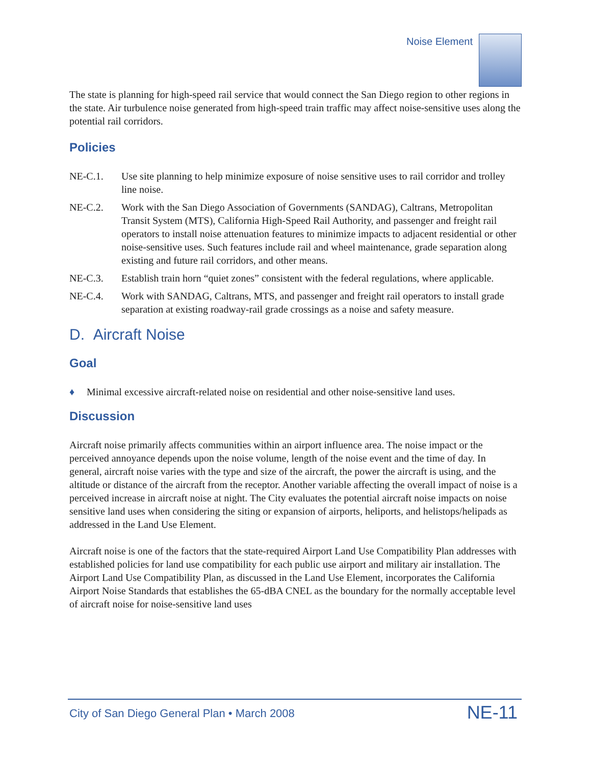Noise Element
The state is planning for high-speed rail service that would connect the San Diego region to other regions in the state. Air turbulence noise generated from high-speed train traffic may affect noise-sensitive uses along the potential rail corridors.
Policies
NE-C.1. Use site planning to help minimize exposure of noise sensitive uses to rail corridor and trolley line noise.
NE-C.2. Work with the San Diego Association of Governments (SANDAG), Caltrans, Metropolitan Transit System (MTS), California High-Speed Rail Authority, and passenger and freight rail operators to install noise attenuation features to minimize impacts to adjacent residential or other noise-sensitive uses. Such features include rail and wheel maintenance, grade separation along existing and future rail corridors, and other means.
NE-C.3. Establish train horn “quiet zones” consistent with the federal regulations, where applicable.
NE-C.4. Work with SANDAG, Caltrans, MTS, and passenger and freight rail operators to install grade separation at existing roadway-rail grade crossings as a noise and safety measure.
D. Aircraft Noise
Goal
♦ Minimal excessive aircraft-related noise on residential and other noise-sensitive land uses.
Discussion
Aircraft noise primarily affects communities within an airport influence area. The noise impact or the perceived annoyance depends upon the noise volume, length of the noise event and the time of day. In general, aircraft noise varies with the type and size of the aircraft, the power the aircraft is using, and the altitude or distance of the aircraft from the receptor. Another variable affecting the overall impact of noise is a perceived increase in aircraft noise at night. The City evaluates the potential aircraft noise impacts on noise sensitive land uses when considering the siting or expansion of airports, heliports, and helistops/helipads as addressed in the Land Use Element.
Aircraft noise is one of the factors that the state-required Airport Land Use Compatibility Plan addresses with established policies for land use compatibility for each public use airport and military air installation. The Airport Land Use Compatibility Plan, as discussed in the Land Use Element, incorporates the California Airport Noise Standards that establishes the 65-dBA CNEL as the boundary for the normally acceptable level of aircraft noise for noise-sensitive land uses
City of San Diego General Plan • March 2008
NE-11